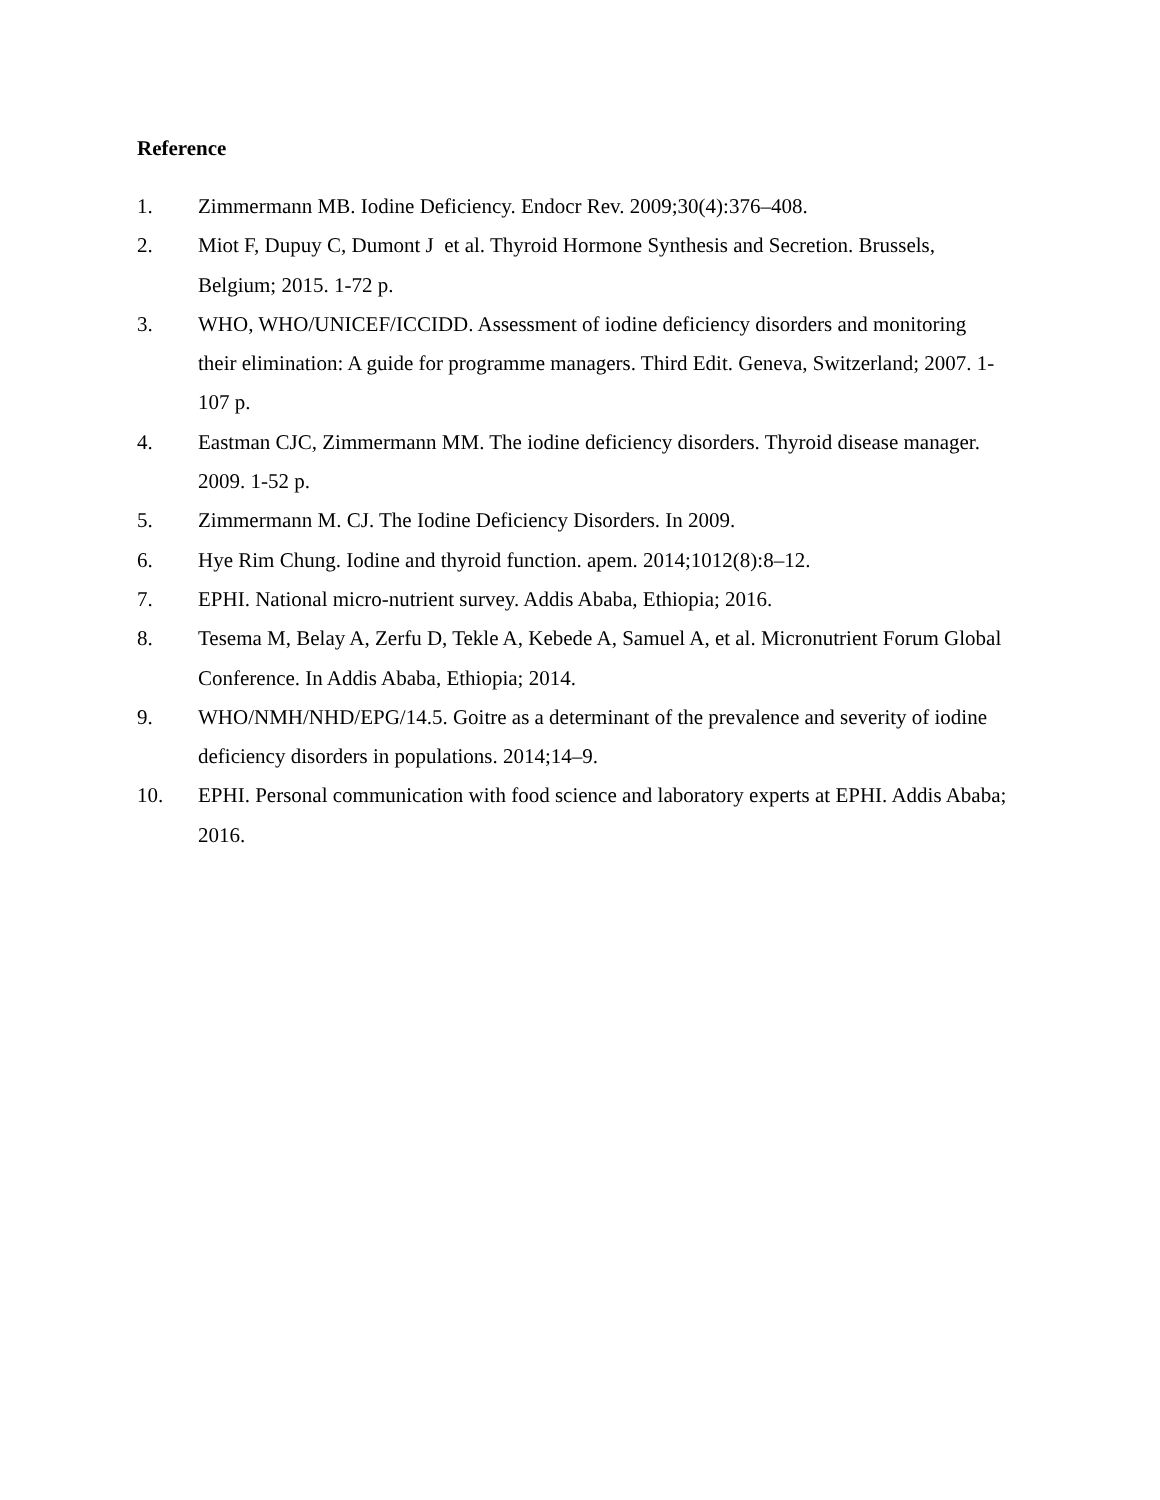Reference
1. Zimmermann MB. Iodine Deficiency. Endocr Rev. 2009;30(4):376–408.
2. Miot F, Dupuy C, Dumont J et al. Thyroid Hormone Synthesis and Secretion. Brussels, Belgium; 2015. 1-72 p.
3. WHO, WHO/UNICEF/ICCIDD. Assessment of iodine deficiency disorders and monitoring their elimination: A guide for programme managers. Third Edit. Geneva, Switzerland; 2007. 1-107 p.
4. Eastman CJC, Zimmermann MM. The iodine deficiency disorders. Thyroid disease manager. 2009. 1-52 p.
5. Zimmermann M. CJ. The Iodine Deficiency Disorders. In 2009.
6. Hye Rim Chung. Iodine and thyroid function. apem. 2014;1012(8):8–12.
7. EPHI. National micro-nutrient survey. Addis Ababa, Ethiopia; 2016.
8. Tesema M, Belay A, Zerfu D, Tekle A, Kebede A, Samuel A, et al. Micronutrient Forum Global Conference. In Addis Ababa, Ethiopia; 2014.
9. WHO/NMH/NHD/EPG/14.5. Goitre as a determinant of the prevalence and severity of iodine deficiency disorders in populations. 2014;14–9.
10. EPHI. Personal communication with food science and laboratory experts at EPHI. Addis Ababa; 2016.